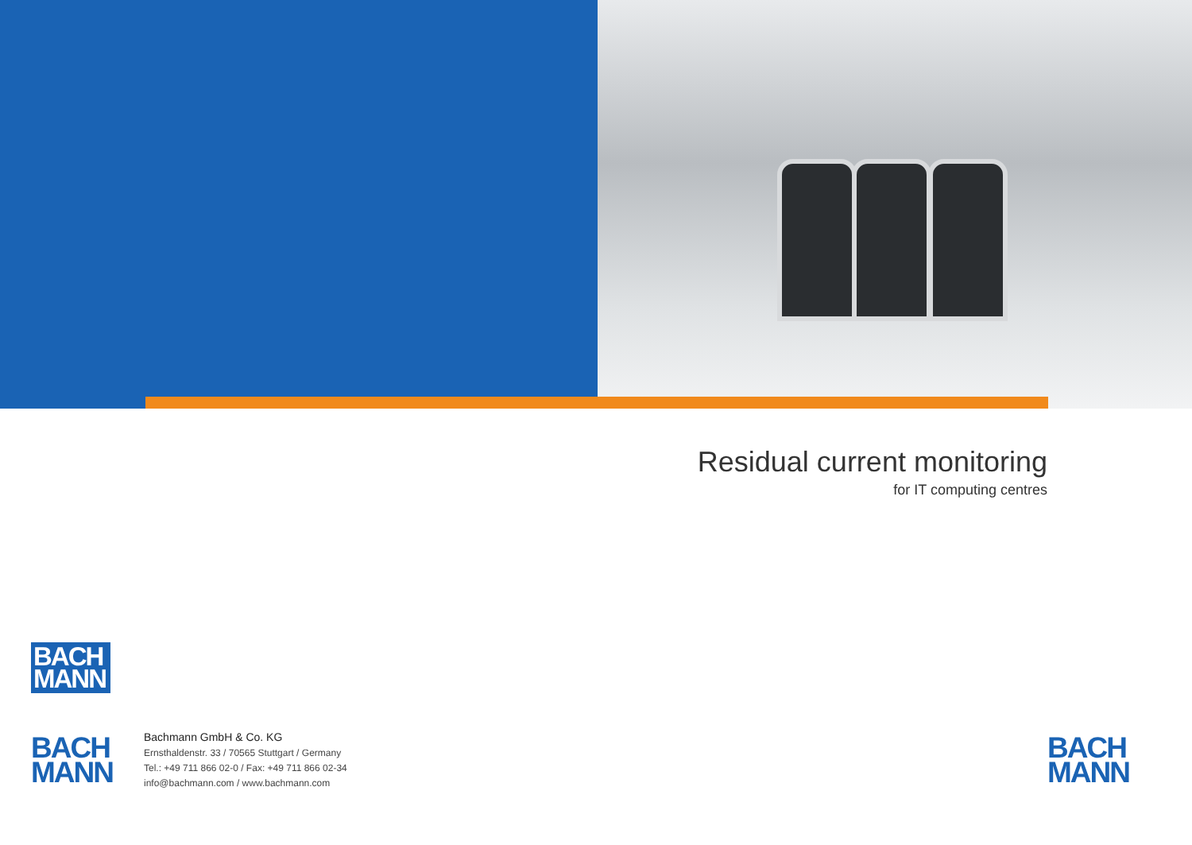Residual current monitoring
for IT computing centres
BACH
MANN
BACH
MANN
Bachmann GmbH & Co. KG
Ernsthaldenstr. 33 / 70565 Stuttgart / Germany
Tel.: +49 711 866 02-0 / Fax: +49 711 866 02-34
info@bachmann.com / www.bachmann.com
BACH
MANN